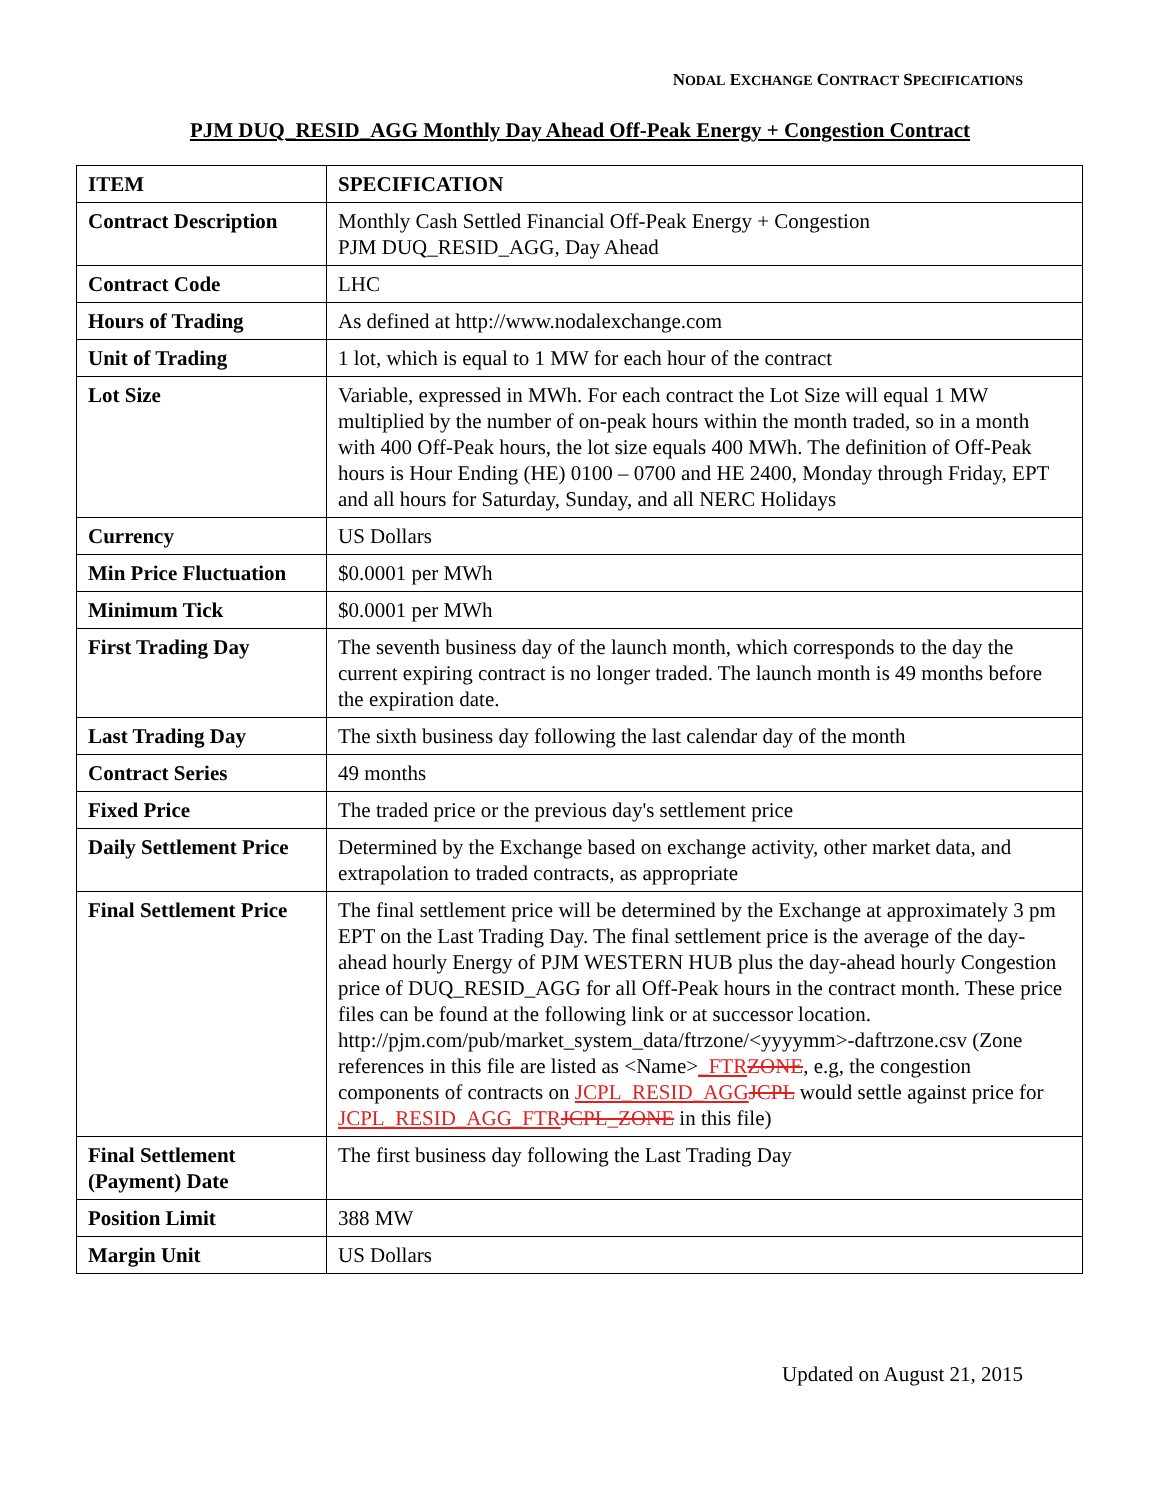NODAL EXCHANGE CONTRACT SPECIFICATIONS
PJM DUQ_RESID_AGG Monthly Day Ahead Off-Peak Energy + Congestion Contract
| ITEM | SPECIFICATION |
| --- | --- |
| Contract Description | Monthly Cash Settled Financial Off-Peak Energy + Congestion PJM DUQ_RESID_AGG, Day Ahead |
| Contract Code | LHC |
| Hours of Trading | As defined at http://www.nodalexchange.com |
| Unit of Trading | 1 lot, which is equal to 1 MW for each hour of the contract |
| Lot Size | Variable, expressed in MWh. For each contract the Lot Size will equal 1 MW multiplied by the number of on-peak hours within the month traded, so in a month with 400 Off-Peak hours, the lot size equals 400 MWh. The definition of Off-Peak hours is Hour Ending (HE) 0100 – 0700 and HE 2400, Monday through Friday, EPT and all hours for Saturday, Sunday, and all NERC Holidays |
| Currency | US Dollars |
| Min Price Fluctuation | $0.0001 per MWh |
| Minimum Tick | $0.0001 per MWh |
| First Trading Day | The seventh business day of the launch month, which corresponds to the day the current expiring contract is no longer traded. The launch month is 49 months before the expiration date. |
| Last Trading Day | The sixth business day following the last calendar day of the month |
| Contract Series | 49 months |
| Fixed Price | The traded price or the previous day's settlement price |
| Daily Settlement Price | Determined by the Exchange based on exchange activity, other market data, and extrapolation to traded contracts, as appropriate |
| Final Settlement Price | The final settlement price will be determined by the Exchange at approximately 3 pm EPT on the Last Trading Day. The final settlement price is the average of the day-ahead hourly Energy of PJM WESTERN HUB plus the day-ahead hourly Congestion price of DUQ_RESID_AGG for all Off-Peak hours in the contract month. These price files can be found at the following link or at successor location. http://pjm.com/pub/market_system_data/ftrzone/<yyyymm>-daftrzone.csv (Zone references in this file are listed as <Name> _FTR ZONE , e.g, the congestion components of contracts on JCPL_RESID_AGG JCPL would settle against price for JCPL_RESID_AGG_FTR JCPL_ZONE in this file) |
| Final Settlement (Payment) Date | The first business day following the Last Trading Day |
| Position Limit | 388 MW |
| Margin Unit | US Dollars |
Updated on August 21, 2015